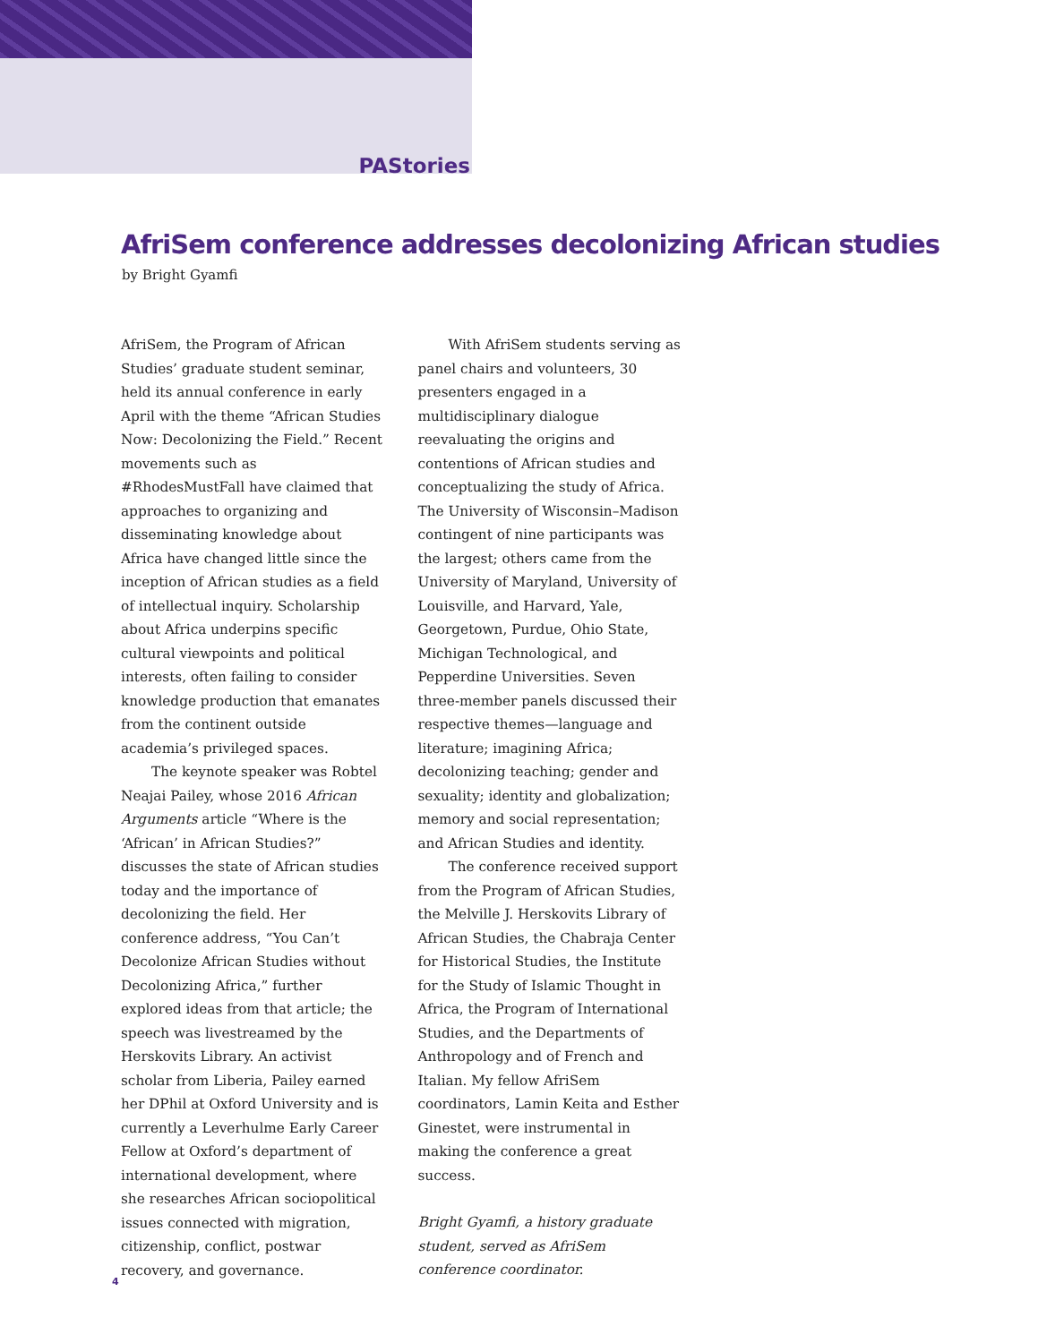PAStories
AfriSem conference addresses decolonizing African studies
by Bright Gyamfi
AfriSem, the Program of African Studies’ graduate student seminar, held its annual conference in early April with the theme “African Studies Now: Decolonizing the Field.” Recent movements such as #RhodesMustFall have claimed that approaches to organizing and disseminating knowledge about Africa have changed little since the inception of African studies as a field of intellectual inquiry. Scholarship about Africa underpins specific cultural viewpoints and political interests, often failing to consider knowledge production that emanates from the continent outside academia’s privileged spaces.
The keynote speaker was Robtel Neajai Pailey, whose 2016 African Arguments article “Where is the ‘African’ in African Studies?” discusses the state of African studies today and the importance of decolonizing the field. Her conference address, “You Can’t Decolonize African Studies without Decolonizing Africa,” further explored ideas from that article; the speech was livestreamed by the Herskovits Library. An activist scholar from Liberia, Pailey earned her DPhil at Oxford University and is currently a Leverhulme Early Career Fellow at Oxford’s department of international development, where she researches African sociopolitical issues connected with migration, citizenship, conflict, postwar recovery, and governance.
With AfriSem students serving as panel chairs and volunteers, 30 presenters engaged in a multidisciplinary dialogue reevaluating the origins and contentions of African studies and conceptualizing the study of Africa. The University of Wisconsin–Madison contingent of nine participants was the largest; others came from the University of Maryland, University of Louisville, and Harvard, Yale, Georgetown, Purdue, Ohio State, Michigan Technological, and Pepperdine Universities. Seven three-member panels discussed their respective themes—language and literature; imagining Africa; decolonizing teaching; gender and sexuality; identity and globalization; memory and social representation; and African Studies and identity.
The conference received support from the Program of African Studies, the Melville J. Herskovits Library of African Studies, the Chabraja Center for Historical Studies, the Institute for the Study of Islamic Thought in Africa, the Program of International Studies, and the Departments of Anthropology and of French and Italian. My fellow AfriSem coordinators, Lamin Keita and Esther Ginestet, were instrumental in making the conference a great success.
Bright Gyamfi, a history graduate student, served as AfriSem conference coordinator.
4